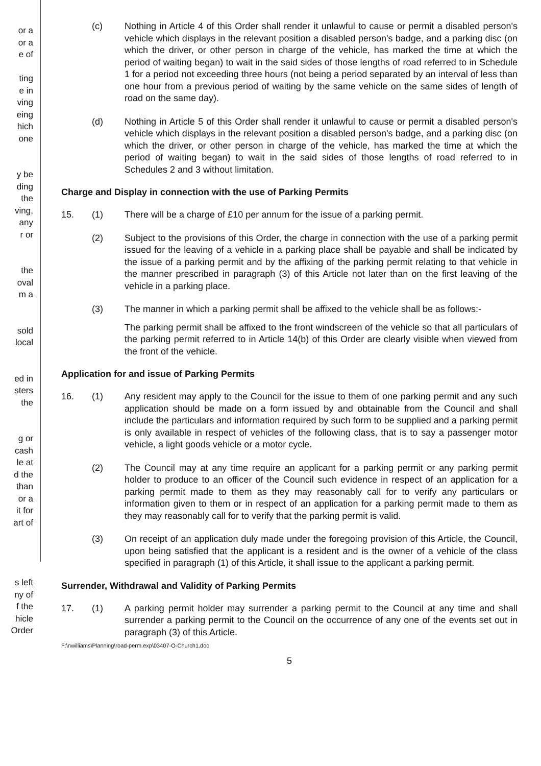or a
or a
e of
ting
e in
ving
eing
hich
one
y be
ding
the
ving,
any
r or
the
oval
m a
sold
local
ed in
sters
the
g or
cash
le at
d the
than
or a
it for
art of
s left
ny of
f the
hicle
Order
(c) Nothing in Article 4 of this Order shall render it unlawful to cause or permit a disabled person's vehicle which displays in the relevant position a disabled person's badge, and a parking disc (on which the driver, or other person in charge of the vehicle, has marked the time at which the period of waiting began) to wait in the said sides of those lengths of road referred to in Schedule 1 for a period not exceeding three hours (not being a period separated by an interval of less than one hour from a previous period of waiting by the same vehicle on the same sides of length of road on the same day).
(d) Nothing in Article 5 of this Order shall render it unlawful to cause or permit a disabled person's vehicle which displays in the relevant position a disabled person's badge, and a parking disc (on which the driver, or other person in charge of the vehicle, has marked the time at which the period of waiting began) to wait in the said sides of those lengths of road referred to in Schedules 2 and 3 without limitation.
Charge and Display in connection with the use of Parking Permits
15. (1) There will be a charge of £10 per annum for the issue of a parking permit.
(2) Subject to the provisions of this Order, the charge in connection with the use of a parking permit issued for the leaving of a vehicle in a parking place shall be payable and shall be indicated by the issue of a parking permit and by the affixing of the parking permit relating to that vehicle in the manner prescribed in paragraph (3) of this Article not later than on the first leaving of the vehicle in a parking place.
(3) The manner in which a parking permit shall be affixed to the vehicle shall be as follows:-
The parking permit shall be affixed to the front windscreen of the vehicle so that all particulars of the parking permit referred to in Article 14(b) of this Order are clearly visible when viewed from the front of the vehicle.
Application for and issue of Parking Permits
16. (1) Any resident may apply to the Council for the issue to them of one parking permit and any such application should be made on a form issued by and obtainable from the Council and shall include the particulars and information required by such form to be supplied and a parking permit is only available in respect of vehicles of the following class, that is to say a passenger motor vehicle, a light goods vehicle or a motor cycle.
(2) The Council may at any time require an applicant for a parking permit or any parking permit holder to produce to an officer of the Council such evidence in respect of an application for a parking permit made to them as they may reasonably call for to verify any particulars or information given to them or in respect of an application for a parking permit made to them as they may reasonably call for to verify that the parking permit is valid.
(3) On receipt of an application duly made under the foregoing provision of this Article, the Council, upon being satisfied that the applicant is a resident and is the owner of a vehicle of the class specified in paragraph (1) of this Article, it shall issue to the applicant a parking permit.
Surrender, Withdrawal and Validity of Parking Permits
17. (1) A parking permit holder may surrender a parking permit to the Council at any time and shall surrender a parking permit to the Council on the occurrence of any one of the events set out in paragraph (3) of this Article.
F:\nwilliams\Planning\road-perm.exp\03407-O-Church1.doc
5